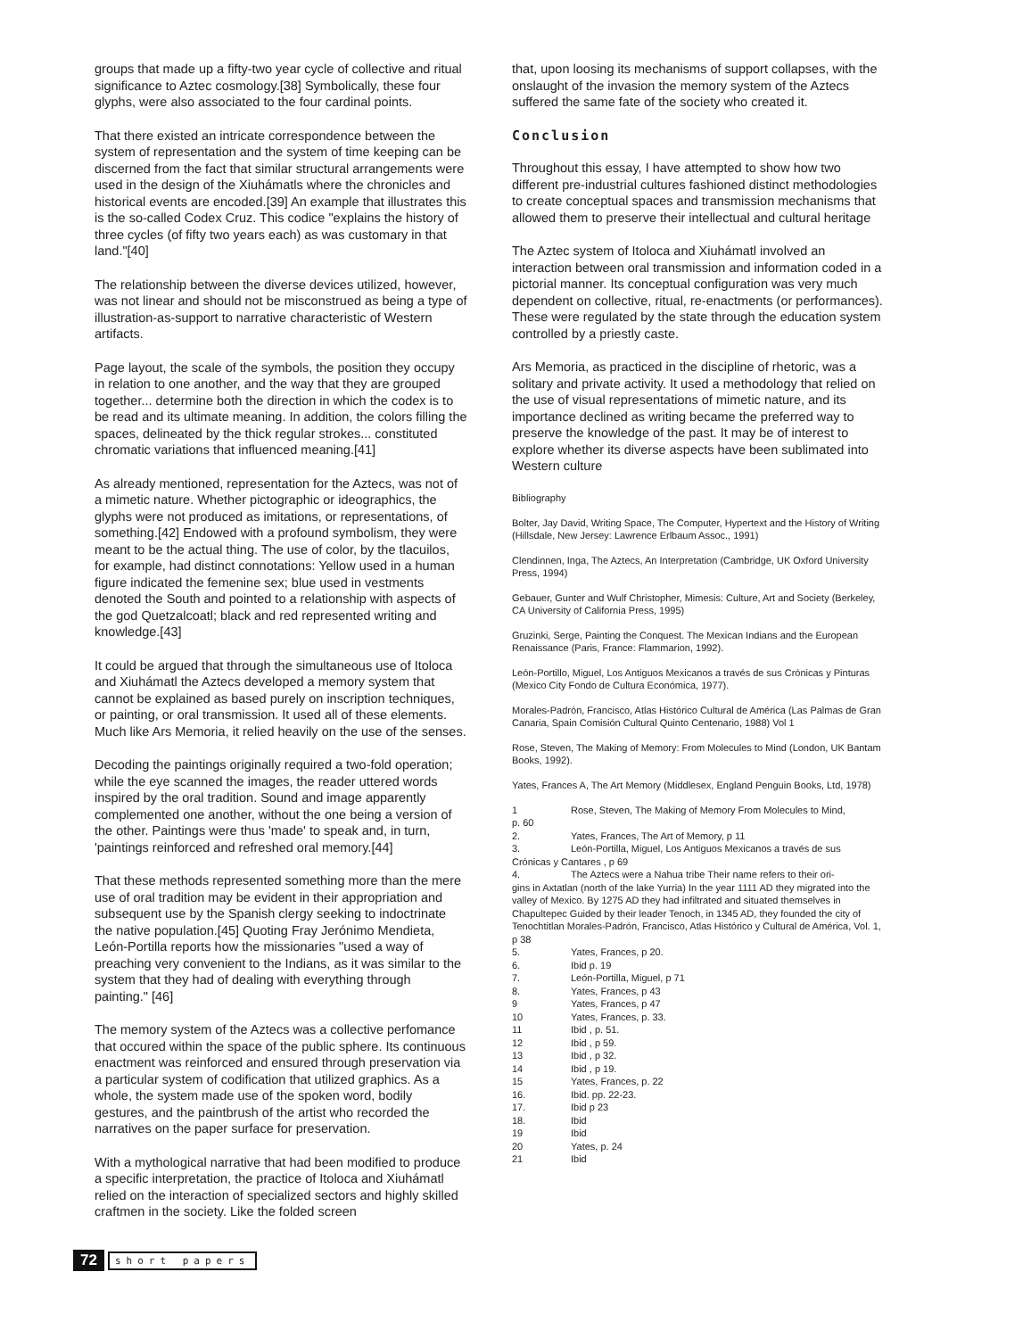groups that made up a fifty-two year cycle of collective and ritual significance to Aztec cosmology.[38] Symbolically, these four glyphs, were also associated to the four cardinal points.
That there existed an intricate correspondence between the system of representation and the system of time keeping can be discerned from the fact that similar structural arrangements were used in the design of the Xiuhámatls where the chronicles and historical events are encoded.[39] An example that illustrates this is the so-called Codex Cruz. This codice "explains the history of three cycles (of fifty two years each) as was customary in that land."[40]
The relationship between the diverse devices utilized, however, was not linear and should not be misconstrued as being a type of illustration-as-support to narrative characteristic of Western artifacts.
Page layout, the scale of the symbols, the position they occupy in relation to one another, and the way that they are grouped together... determine both the direction in which the codex is to be read and its ultimate meaning. In addition, the colors filling the spaces, delineated by the thick regular strokes... constituted chromatic variations that influenced meaning.[41]
As already mentioned, representation for the Aztecs, was not of a mimetic nature. Whether pictographic or ideographics, the glyphs were not produced as imitations, or representations, of something.[42] Endowed with a profound symbolism, they were meant to be the actual thing. The use of color, by the tlacuilos, for example, had distinct connotations: Yellow used in a human figure indicated the femenine sex; blue used in vestments denoted the South and pointed to a relationship with aspects of the god Quetzalcoatl; black and red represented writing and knowledge.[43]
It could be argued that through the simultaneous use of Itoloca and Xiuhámatl the Aztecs developed a memory system that cannot be explained as based purely on inscription techniques, or painting, or oral transmission. It used all of these elements. Much like Ars Memoria, it relied heavily on the use of the senses.
Decoding the paintings originally required a two-fold operation; while the eye scanned the images, the reader uttered words inspired by the oral tradition. Sound and image apparently complemented one another, without the one being a version of the other. Paintings were thus 'made' to speak and, in turn, 'paintings reinforced and refreshed oral memory.[44]
That these methods represented something more than the mere use of oral tradition may be evident in their appropriation and subsequent use by the Spanish clergy seeking to indoctrinate the native population.[45] Quoting Fray Jerónimo Mendieta, León-Portilla reports how the missionaries "used a way of preaching very convenient to the Indians, as it was similar to the system that they had of dealing with everything through painting." [46]
The memory system of the Aztecs was a collective perfomance that occured within the space of the public sphere. Its continuous enactment was reinforced and ensured through preservation via a particular system of codification that utilized graphics. As a whole, the system made use of the spoken word, bodily gestures, and the paintbrush of the artist who recorded the narratives on the paper surface for preservation.
With a mythological narrative that had been modified to produce a specific interpretation, the practice of Itoloca and Xiuhámatl relied on the interaction of specialized sectors and highly skilled craftmen in the society. Like the folded screen
that, upon loosing its mechanisms of support collapses, with the onslaught of the invasion the memory system of the Aztecs suffered the same fate of the society who created it.
Conclusion
Throughout this essay, I have attempted to show how two different pre-industrial cultures fashioned distinct methodologies to create conceptual spaces and transmission mechanisms that allowed them to preserve their intellectual and cultural heritage
The Aztec system of Itoloca and Xiuhámatl involved an interaction between oral transmission and information coded in a pictorial manner. Its conceptual configuration was very much dependent on collective, ritual, re-enactments (or performances). These were regulated by the state through the education system controlled by a priestly caste.
Ars Memoria, as practiced in the discipline of rhetoric, was a solitary and private activity. It used a methodology that relied on the use of visual representations of mimetic nature, and its importance declined as writing became the preferred way to preserve the knowledge of the past. It may be of interest to explore whether its diverse aspects have been sublimated into Western culture
Bibliography
Bolter, Jay David, Writing Space, The Computer, Hypertext and the History of Writing (Hillsdale, New Jersey: Lawrence Erlbaum Assoc., 1991)
Clendinnen, Inga, The Aztecs, An Interpretation (Cambridge, UK Oxford University Press, 1994)
Gebauer, Gunter and Wulf Christopher, Mimesis: Culture, Art and Society (Berkeley, CA University of California Press, 1995)
Gruzinki, Serge, Painting the Conquest. The Mexican Indians and the European Renaissance (Paris, France: Flammarion, 1992).
León-Portillo, Miguel, Los Antiguos Mexicanos a través de sus Crónicas y Pinturas (Mexico City Fondo de Cultura Económica, 1977).
Morales-Padrón, Francisco, Atlas Histórico Cultural de América (Las Palmas de Gran Canaria, Spain Comisión Cultural Quinto Centenario, 1988) Vol 1
Rose, Steven, The Making of Memory: From Molecules to Mind (London, UK Bantam Books, 1992).
Yates, Frances A, The Art Memory (Middlesex, England Penguin Books, Ltd, 1978)
1 Rose, Steven, The Making of Memory From Molecules to Mind,
p. 60
2. Yates, Frances, The Art of Memory, p 11
3. León-Portilla, Miguel, Los Antiguos Mexicanos a través de sus
Crónicas y Cantares , p 69
4. The Aztecs were a Nahua tribe Their name refers to their ori-
gins in Axtatlan (north of the lake Yurria) In the year 1111 AD they migrated into the valley of Mexico. By 1275 AD they had infiltrated and situated themselves in Chapultepec Guided by their leader Tenoch, in 1345 AD, they founded the city of Tenochtitlan Morales-Padrón, Francisco, Atlas Histórico y Cultural de América, Vol. 1, p 38
5. Yates, Frances, p 20.
6. Ibid p. 19
7. León-Portilla, Miguel, p 71
8. Yates, Frances, p 43
9 Yates, Frances, p 47
10 Yates, Frances, p. 33.
11 Ibid , p. 51.
12 Ibid , p 59.
13 Ibid , p 32.
14 Ibid , p 19.
15 Yates, Frances, p. 22
16. Ibid. pp. 22-23.
17. Ibid p 23
18. Ibid
19 Ibid
20 Yates, p. 24
21 Ibid
72 short papers